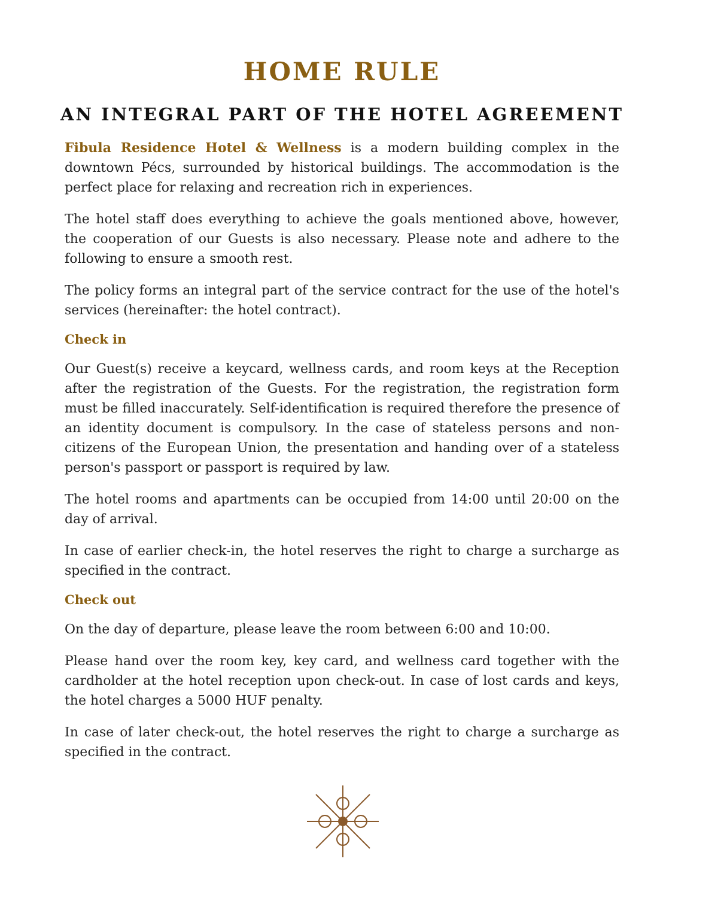HOME RULE
AN INTEGRAL PART OF THE HOTEL AGREEMENT
Fibula Residence Hotel & Wellness is a modern building complex in the downtown Pécs, surrounded by historical buildings. The accommodation is the perfect place for relaxing and recreation rich in experiences.
The hotel staff does everything to achieve the goals mentioned above, however, the cooperation of our Guests is also necessary. Please note and adhere to the following to ensure a smooth rest.
The policy forms an integral part of the service contract for the use of the hotel's services (hereinafter: the hotel contract).
Check in
Our Guest(s) receive a keycard, wellness cards, and room keys at the Reception after the registration of the Guests. For the registration, the registration form must be filled inaccurately. Self-identification is required therefore the presence of an identity document is compulsory. In the case of stateless persons and non-citizens of the European Union, the presentation and handing over of a stateless person's passport or passport is required by law.
The hotel rooms and apartments can be occupied from 14:00 until 20:00 on the day of arrival.
In case of earlier check-in, the hotel reserves the right to charge a surcharge as specified in the contract.
Check out
On the day of departure, please leave the room between 6:00 and 10:00.
Please hand over the room key, key card, and wellness card together with the cardholder at the hotel reception upon check-out. In case of lost cards and keys, the hotel charges a 5000 HUF penalty.
In case of later check-out, the hotel reserves the right to charge a surcharge as specified in the contract.